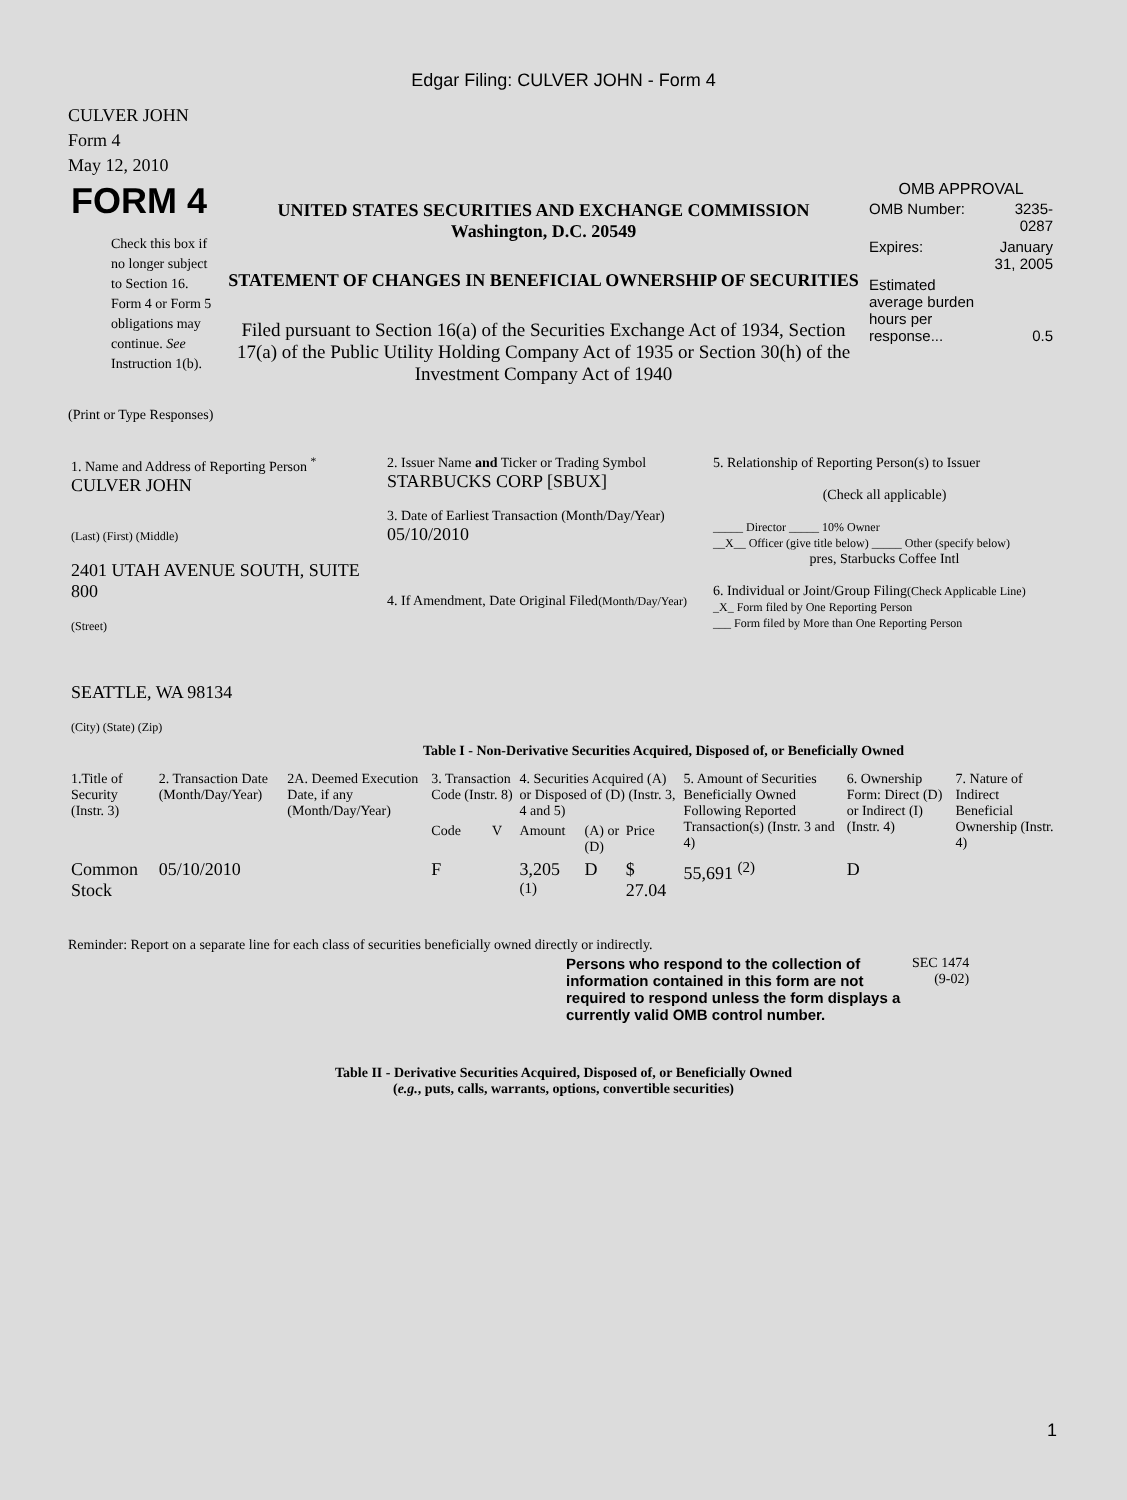Edgar Filing: CULVER JOHN - Form 4
CULVER JOHN
Form 4
May 12, 2010
| FORM 4 Check this box if no longer subject to Section 16. Form 4 or Form 5 obligations may continue. See Instruction 1(b). | UNITED STATES SECURITIES AND EXCHANGE COMMISSION Washington, D.C. 20549 STATEMENT OF CHANGES IN BENEFICIAL OWNERSHIP OF SECURITIES Filed pursuant to Section 16(a) of the Securities Exchange Act of 1934, Section 17(a) of the Public Utility Holding Company Act of 1935 or Section 30(h) of the Investment Company Act of 1940 | OMB APPROVAL / OMB Number: / 3235-0287 / / Expires: / January 31, 2005 / / Estimated average burden hours per response... / 0.5 / |
(Print or Type Responses)
| 1. Name and Address of Reporting Person <sup>*</sup> CULVER JOHN (Last) (First) (Middle) 2401 UTAH AVENUE SOUTH, SUITE 800 (Street) SEATTLE, WA 98134 (City) (State) (Zip) | 2. Issuer Name and Ticker or Trading Symbol STARBUCKS CORP [SBUX] 3. Date of Earliest Transaction (Month/Day/Year) 05/10/2010 4. If Amendment, Date Original Filed (Month/Day/Year) | 5. Relationship of Reporting Person(s) to Issuer (Check all applicable) _____ Director _____ 10% Owner __X__ Officer (give title below) _____ Other (specify below) pres, Starbucks Coffee Intl 6. Individual or Joint/Group Filing (Check Applicable Line) _X_ Form filed by One Reporting Person ___ Form filed by More than One Reporting Person |
Table I - Non-Derivative Securities Acquired, Disposed of, or Beneficially Owned
| 1.Title of Security (Instr. 3) | 2. Transaction Date (Month/Day/Year) | 2A. Deemed Execution Date, if any (Month/Day/Year) | 3. Transaction Code (Instr. 8) | | 4. Securities Acquired (A) or Disposed of (D) (Instr. 3, 4 and 5) | | | 5. Amount of Securities Beneficially Owned Following Reported Transaction(s) (Instr. 3 and 4) | 6. Ownership Form: Direct (D) or Indirect (I) (Instr. 4) | 7. Nature of Indirect Beneficial Ownership (Instr. 4) |
| --- | --- | --- | --- | --- | --- | --- | --- | --- | --- | --- |
| | | | Code | V | Amount | (A) or (D) | Price | | | |
| Common Stock | 05/10/2010 | | F | | 3,205 <sup>(1)</sup> | D | $ 27.04 | 55,691 <sup>(2)</sup> | D | |
Reminder: Report on a separate line for each class of securities beneficially owned directly or indirectly.
| Persons who respond to the collection of information contained in this form are not required to respond unless the form displays a currently valid OMB control number. | SEC 1474 (9-02) |
Table II - Derivative Securities Acquired, Disposed of, or Beneficially Owned
(e.g., puts, calls, warrants, options, convertible securities)
1